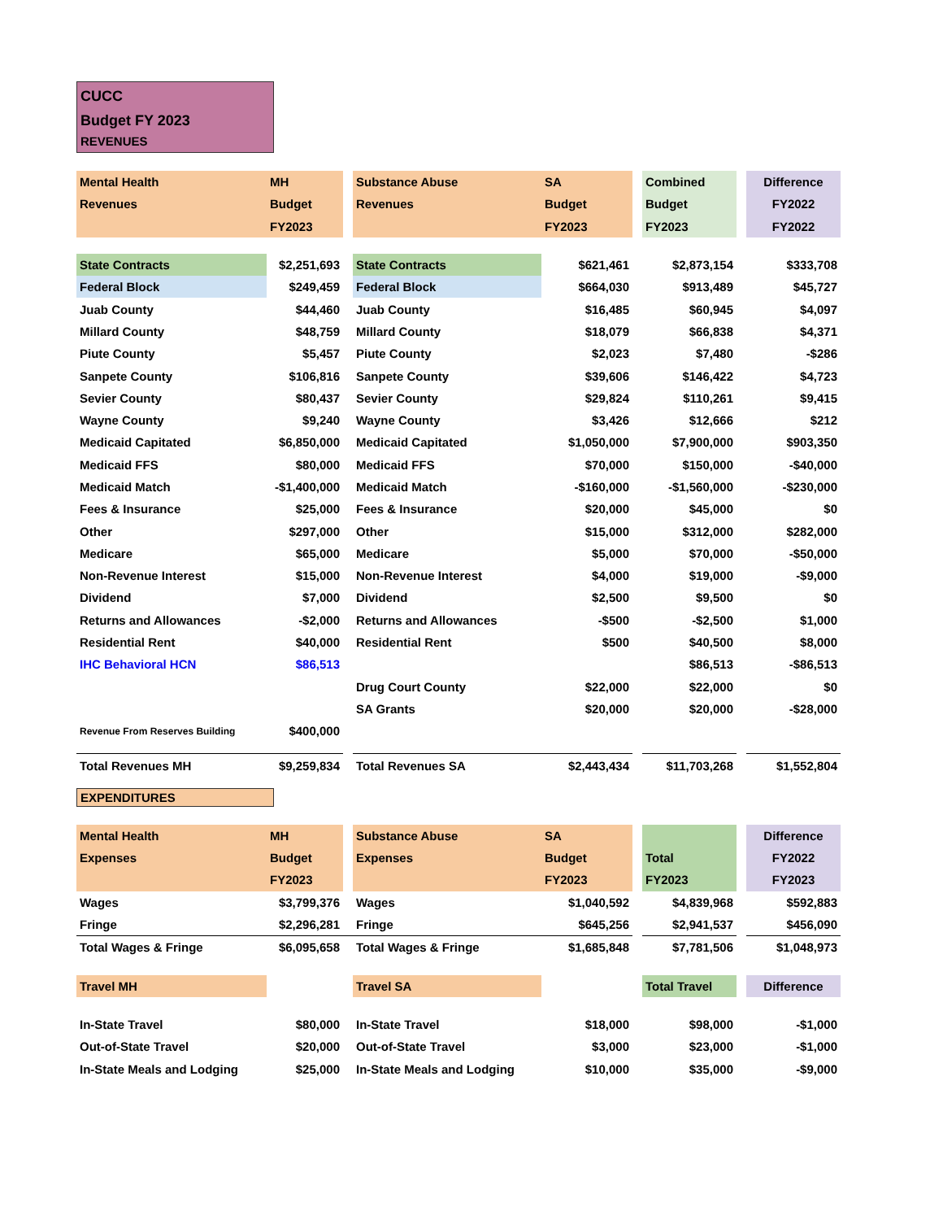CUCC
Budget FY 2023
REVENUES
| Mental Health | MH | | Substance Abuse | SA | | Combined | | Difference |
| Revenues | Budget | | Revenues | Budget | | Budget | | FY2022 |
| | FY2023 | | | FY2023 | | FY2023 | | FY2022 |
| State Contracts | $2,251,693 | | State Contracts | $621,461 | | $2,873,154 | | $333,708 |
| Federal Block | $249,459 | | Federal Block | $664,030 | | $913,489 | | $45,727 |
| Juab County | $44,460 | | Juab County | $16,485 | | $60,945 | | $4,097 |
| Millard County | $48,759 | | Millard County | $18,079 | | $66,838 | | $4,371 |
| Piute County | $5,457 | | Piute County | $2,023 | | $7,480 | | -$286 |
| Sanpete County | $106,816 | | Sanpete County | $39,606 | | $146,422 | | $4,723 |
| Sevier County | $80,437 | | Sevier County | $29,824 | | $110,261 | | $9,415 |
| Wayne County | $9,240 | | Wayne County | $3,426 | | $12,666 | | $212 |
| Medicaid Capitated | $6,850,000 | | Medicaid Capitated | $1,050,000 | | $7,900,000 | | $903,350 |
| Medicaid FFS | $80,000 | | Medicaid FFS | $70,000 | | $150,000 | | -$40,000 |
| Medicaid Match | -$1,400,000 | | Medicaid Match | -$160,000 | | -$1,560,000 | | -$230,000 |
| Fees & Insurance | $25,000 | | Fees & Insurance | $20,000 | | $45,000 | | $0 |
| Other | $297,000 | | Other | $15,000 | | $312,000 | | $282,000 |
| Medicare | $65,000 | | Medicare | $5,000 | | $70,000 | | -$50,000 |
| Non-Revenue Interest | $15,000 | | Non-Revenue Interest | $4,000 | | $19,000 | | -$9,000 |
| Dividend | $7,000 | | Dividend | $2,500 | | $9,500 | | $0 |
| Returns and Allowances | -$2,000 | | Returns and Allowances | -$500 | | -$2,500 | | $1,000 |
| Residential Rent | $40,000 | | Residential Rent | $500 | | $40,500 | | $8,000 |
| IHC Behavioral HCN | $86,513 | | | | | $86,513 | | -$86,513 |
| | | | Drug Court County | $22,000 | | $22,000 | | $0 |
| | | | SA Grants | $20,000 | | $20,000 | | -$28,000 |
| Revenue From Reserves Building | $400,000 | | | | | | | |
| Total Revenues MH | $9,259,834 | | Total Revenues SA | $2,443,434 | | $11,703,268 | | $1,552,804 |
EXPENDITURES
| Mental Health | MH | | Substance Abuse | SA | | | | Difference |
| Expenses | Budget | | Expenses | Budget | | Total | | FY2022 |
| | FY2023 | | | FY2023 | | FY2023 | | FY2023 |
| Wages | $3,799,376 | | Wages | $1,040,592 | | $4,839,968 | | $592,883 |
| Fringe | $2,296,281 | | Fringe | $645,256 | | $2,941,537 | | $456,090 |
| Total Wages & Fringe | $6,095,658 | | Total Wages & Fringe | $1,685,848 | | $7,781,506 | | $1,048,973 |
| Travel MH | | | Travel SA | | | Total Travel | | Difference |
| In-State Travel | $80,000 | | In-State Travel | $18,000 | | $98,000 | | -$1,000 |
| Out-of-State Travel | $20,000 | | Out-of-State Travel | $3,000 | | $23,000 | | -$1,000 |
| In-State Meals and Lodging | $25,000 | | In-State Meals and Lodging | $10,000 | | $35,000 | | -$9,000 |